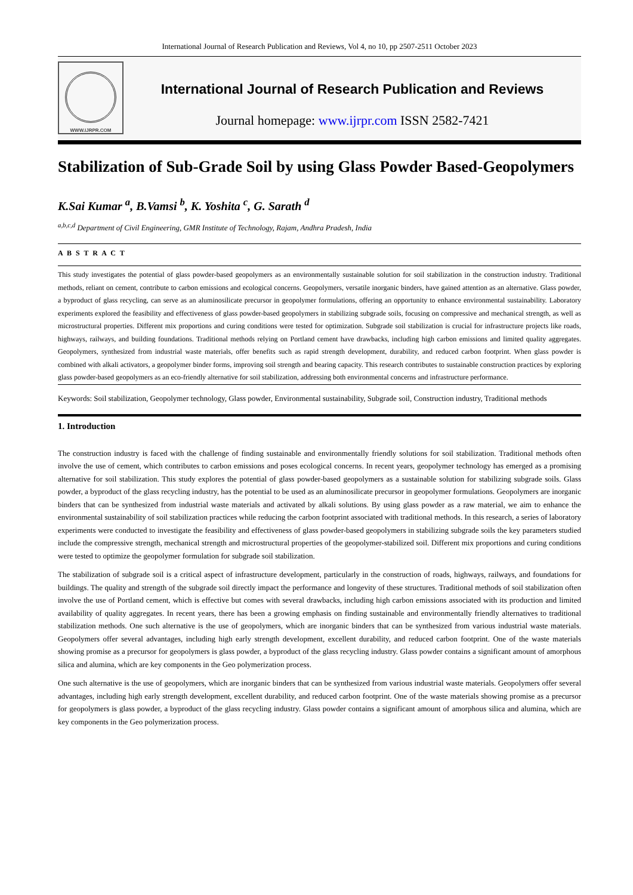International Journal of Research Publication and Reviews, Vol 4, no 10, pp 2507-2511 October 2023
WWW.IJRPR.COM
International Journal of Research Publication and Reviews
Journal homepage: www.ijrpr.com ISSN 2582-7421
Stabilization of Sub-Grade Soil by using Glass Powder Based-Geopolymers
K.Sai Kumar <sup>a</sup>, B.Vamsi <sup>b</sup>, K. Yoshita <sup>c</sup>, G. Sarath <sup>d</sup>
<sup>a,b,c,d</sup> Department of Civil Engineering, GMR Institute of Technology, Rajam, Andhra Pradesh, India
A B S T R A C T
This study investigates the potential of glass powder-based geopolymers as an environmentally sustainable solution for soil stabilization in the construction industry. Traditional methods, reliant on cement, contribute to carbon emissions and ecological concerns. Geopolymers, versatile inorganic binders, have gained attention as an alternative. Glass powder, a byproduct of glass recycling, can serve as an aluminosilicate precursor in geopolymer formulations, offering an opportunity to enhance environmental sustainability. Laboratory experiments explored the feasibility and effectiveness of glass powder-based geopolymers in stabilizing subgrade soils, focusing on compressive and mechanical strength, as well as microstructural properties. Different mix proportions and curing conditions were tested for optimization. Subgrade soil stabilization is crucial for infrastructure projects like roads, highways, railways, and building foundations. Traditional methods relying on Portland cement have drawbacks, including high carbon emissions and limited quality aggregates. Geopolymers, synthesized from industrial waste materials, offer benefits such as rapid strength development, durability, and reduced carbon footprint. When glass powder is combined with alkali activators, a geopolymer binder forms, improving soil strength and bearing capacity. This research contributes to sustainable construction practices by exploring glass powder-based geopolymers as an eco-friendly alternative for soil stabilization, addressing both environmental concerns and infrastructure performance.
Keywords: Soil stabilization, Geopolymer technology, Glass powder, Environmental sustainability, Subgrade soil, Construction industry, Traditional methods
1. Introduction
The construction industry is faced with the challenge of finding sustainable and environmentally friendly solutions for soil stabilization. Traditional methods often involve the use of cement, which contributes to carbon emissions and poses ecological concerns. In recent years, geopolymer technology has emerged as a promising alternative for soil stabilization. This study explores the potential of glass powder-based geopolymers as a sustainable solution for stabilizing subgrade soils. Glass powder, a byproduct of the glass recycling industry, has the potential to be used as an aluminosilicate precursor in geopolymer formulations. Geopolymers are inorganic binders that can be synthesized from industrial waste materials and activated by alkali solutions. By using glass powder as a raw material, we aim to enhance the environmental sustainability of soil stabilization practices while reducing the carbon footprint associated with traditional methods. In this research, a series of laboratory experiments were conducted to investigate the feasibility and effectiveness of glass powder-based geopolymers in stabilizing subgrade soils the key parameters studied include the compressive strength, mechanical strength and microstructural properties of the geopolymer-stabilized soil. Different mix proportions and curing conditions were tested to optimize the geopolymer formulation for subgrade soil stabilization.
The stabilization of subgrade soil is a critical aspect of infrastructure development, particularly in the construction of roads, highways, railways, and foundations for buildings. The quality and strength of the subgrade soil directly impact the performance and longevity of these structures. Traditional methods of soil stabilization often involve the use of Portland cement, which is effective but comes with several drawbacks, including high carbon emissions associated with its production and limited availability of quality aggregates. In recent years, there has been a growing emphasis on finding sustainable and environmentally friendly alternatives to traditional stabilization methods. One such alternative is the use of geopolymers, which are inorganic binders that can be synthesized from various industrial waste materials. Geopolymers offer several advantages, including high early strength development, excellent durability, and reduced carbon footprint. One of the waste materials showing promise as a precursor for geopolymers is glass powder, a byproduct of the glass recycling industry. Glass powder contains a significant amount of amorphous silica and alumina, which are key components in the Geo polymerization process.
One such alternative is the use of geopolymers, which are inorganic binders that can be synthesized from various industrial waste materials. Geopolymers offer several advantages, including high early strength development, excellent durability, and reduced carbon footprint. One of the waste materials showing promise as a precursor for geopolymers is glass powder, a byproduct of the glass recycling industry. Glass powder contains a significant amount of amorphous silica and alumina, which are key components in the Geo polymerization process.